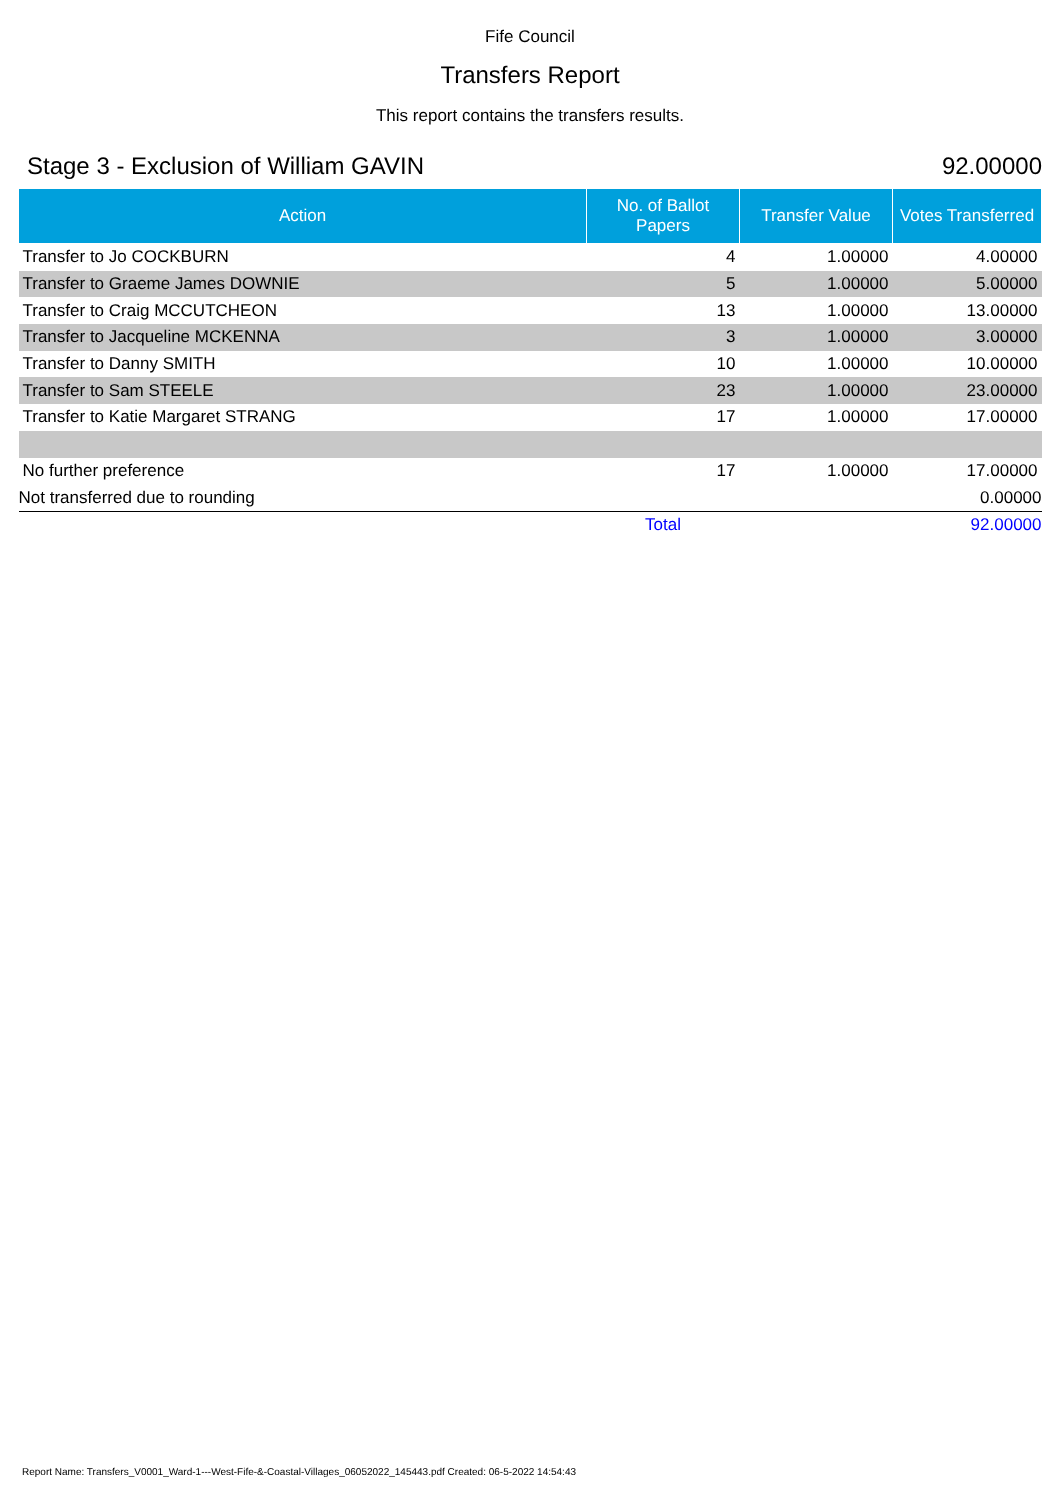Fife Council
Transfers Report
This report contains the transfers results.
Stage 3 - Exclusion of William GAVIN 92.00000
| Action | No. of Ballot Papers | Transfer Value | Votes Transferred |
| --- | --- | --- | --- |
| Transfer to Jo COCKBURN | 4 | 1.00000 | 4.00000 |
| Transfer to Graeme James DOWNIE | 5 | 1.00000 | 5.00000 |
| Transfer to Craig MCCUTCHEON | 13 | 1.00000 | 13.00000 |
| Transfer to Jacqueline MCKENNA | 3 | 1.00000 | 3.00000 |
| Transfer to Danny SMITH | 10 | 1.00000 | 10.00000 |
| Transfer to Sam STEELE | 23 | 1.00000 | 23.00000 |
| Transfer to Katie Margaret STRANG | 17 | 1.00000 | 17.00000 |
| No further preference | 17 | 1.00000 | 17.00000 |
| Not transferred due to rounding | | | 0.00000 |
| | Total | | 92.00000 |
Report Name: Transfers_V0001_Ward-1---West-Fife-&-Coastal-Villages_06052022_145443.pdf Created: 06-5-2022 14:54:43